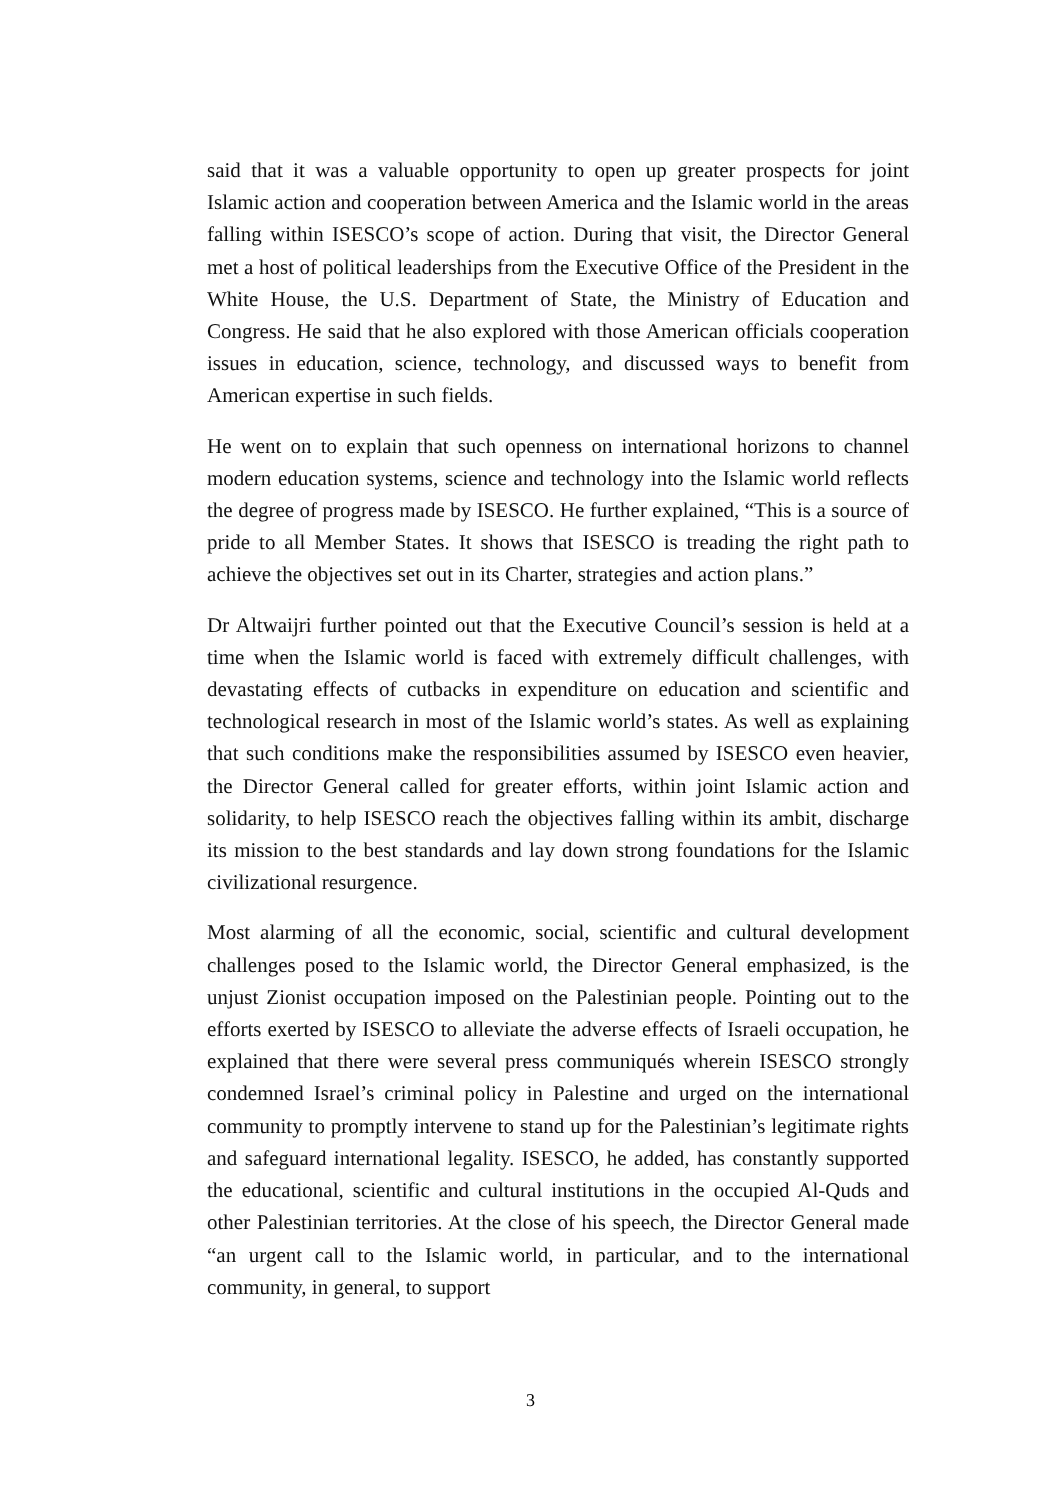said that it was a valuable opportunity to open up greater prospects for joint Islamic action and cooperation between America and the Islamic world in the areas falling within ISESCO’s scope of action. During that visit, the Director General met a host of political leaderships from the Executive Office of the President in the White House, the U.S. Department of State, the Ministry of Education and Congress. He said that he also explored with those American officials cooperation issues in education, science, technology, and discussed ways to benefit from American expertise in such fields.
He went on to explain that such openness on international horizons to channel modern education systems, science and technology into the Islamic world reflects the degree of progress made by ISESCO. He further explained, “This is a source of pride to all Member States. It shows that ISESCO is treading the right path to achieve the objectives set out in its Charter, strategies and action plans.”
Dr Altwaijri further pointed out that the Executive Council’s session is held at a time when the Islamic world is faced with extremely difficult challenges, with devastating effects of cutbacks in expenditure on education and scientific and technological research in most of the Islamic world’s states. As well as explaining that such conditions make the responsibilities assumed by ISESCO even heavier, the Director General called for greater efforts, within joint Islamic action and solidarity, to help ISESCO reach the objectives falling within its ambit, discharge its mission to the best standards and lay down strong foundations for the Islamic civilizational resurgence.
Most alarming of all the economic, social, scientific and cultural development challenges posed to the Islamic world, the Director General emphasized, is the unjust Zionist occupation imposed on the Palestinian people. Pointing out to the efforts exerted by ISESCO to alleviate the adverse effects of Israeli occupation, he explained that there were several press communiqués wherein ISESCO strongly condemned Israel’s criminal policy in Palestine and urged on the international community to promptly intervene to stand up for the Palestinian’s legitimate rights and safeguard international legality. ISESCO, he added, has constantly supported the educational, scientific and cultural institutions in the occupied Al-Quds and other Palestinian territories. At the close of his speech, the Director General made “an urgent call to the Islamic world, in particular, and to the international community, in general, to support
3